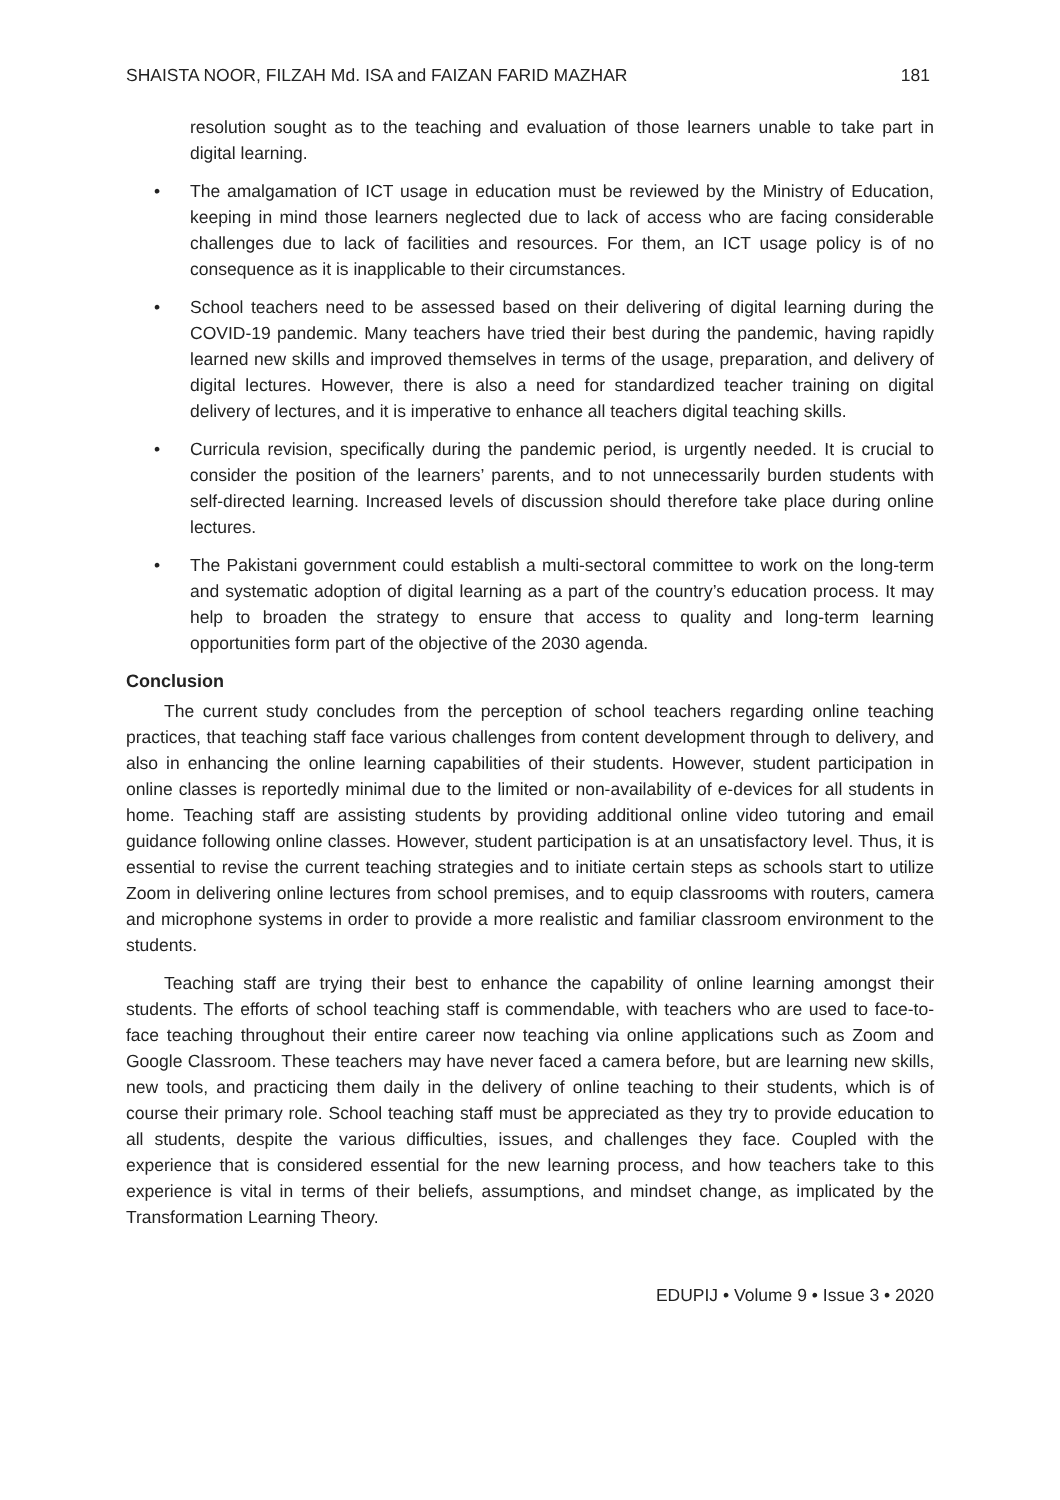SHAISTA NOOR, FILZAH Md. ISA and FAIZAN FARID MAZHAR 181
resolution sought as to the teaching and evaluation of those learners unable to take part in digital learning.
• The amalgamation of ICT usage in education must be reviewed by the Ministry of Education, keeping in mind those learners neglected due to lack of access who are facing considerable challenges due to lack of facilities and resources. For them, an ICT usage policy is of no consequence as it is inapplicable to their circumstances.
• School teachers need to be assessed based on their delivering of digital learning during the COVID-19 pandemic. Many teachers have tried their best during the pandemic, having rapidly learned new skills and improved themselves in terms of the usage, preparation, and delivery of digital lectures. However, there is also a need for standardized teacher training on digital delivery of lectures, and it is imperative to enhance all teachers digital teaching skills.
• Curricula revision, specifically during the pandemic period, is urgently needed. It is crucial to consider the position of the learners’ parents, and to not unnecessarily burden students with self-directed learning. Increased levels of discussion should therefore take place during online lectures.
• The Pakistani government could establish a multi-sectoral committee to work on the long-term and systematic adoption of digital learning as a part of the country’s education process. It may help to broaden the strategy to ensure that access to quality and long-term learning opportunities form part of the objective of the 2030 agenda.
Conclusion
The current study concludes from the perception of school teachers regarding online teaching practices, that teaching staff face various challenges from content development through to delivery, and also in enhancing the online learning capabilities of their students. However, student participation in online classes is reportedly minimal due to the limited or non-availability of e-devices for all students in home. Teaching staff are assisting students by providing additional online video tutoring and email guidance following online classes. However, student participation is at an unsatisfactory level. Thus, it is essential to revise the current teaching strategies and to initiate certain steps as schools start to utilize Zoom in delivering online lectures from school premises, and to equip classrooms with routers, camera and microphone systems in order to provide a more realistic and familiar classroom environment to the students.
Teaching staff are trying their best to enhance the capability of online learning amongst their students. The efforts of school teaching staff is commendable, with teachers who are used to face-to-face teaching throughout their entire career now teaching via online applications such as Zoom and Google Classroom. These teachers may have never faced a camera before, but are learning new skills, new tools, and practicing them daily in the delivery of online teaching to their students, which is of course their primary role. School teaching staff must be appreciated as they try to provide education to all students, despite the various difficulties, issues, and challenges they face. Coupled with the experience that is considered essential for the new learning process, and how teachers take to this experience is vital in terms of their beliefs, assumptions, and mindset change, as implicated by the Transformation Learning Theory.
EDUPIJ • Volume 9 • Issue 3 • 2020